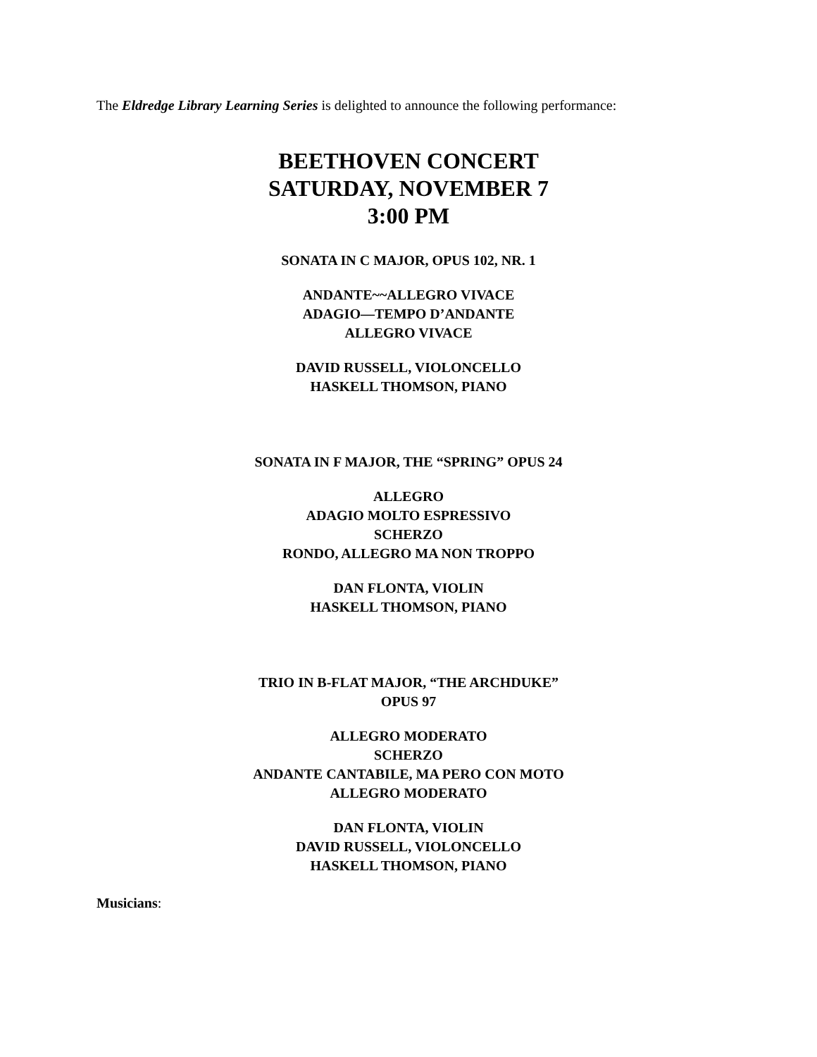The Eldredge Library Learning Series is delighted to announce the following performance:
BEETHOVEN CONCERT
SATURDAY, NOVEMBER 7
3:00 PM
SONATA IN C MAJOR, OPUS 102, NR. 1
ANDANTE~~ALLEGRO VIVACE
ADAGIO—TEMPO D’ANDANTE
ALLEGRO VIVACE
DAVID RUSSELL, VIOLONCELLO
HASKELL THOMSON, PIANO
SONATA IN F MAJOR, THE “SPRING” OPUS 24
ALLEGRO
ADAGIO MOLTO ESPRESSIVO
SCHERZO
RONDO, ALLEGRO MA NON TROPPO
DAN FLONTA, VIOLIN
HASKELL THOMSON, PIANO
TRIO IN B-FLAT MAJOR, “THE ARCHDUKE”
OPUS 97
ALLEGRO MODERATO
SCHERZO
ANDANTE CANTABILE, MA PERO CON MOTO
ALLEGRO MODERATO
DAN FLONTA, VIOLIN
DAVID RUSSELL, VIOLONCELLO
HASKELL THOMSON, PIANO
Musicians: